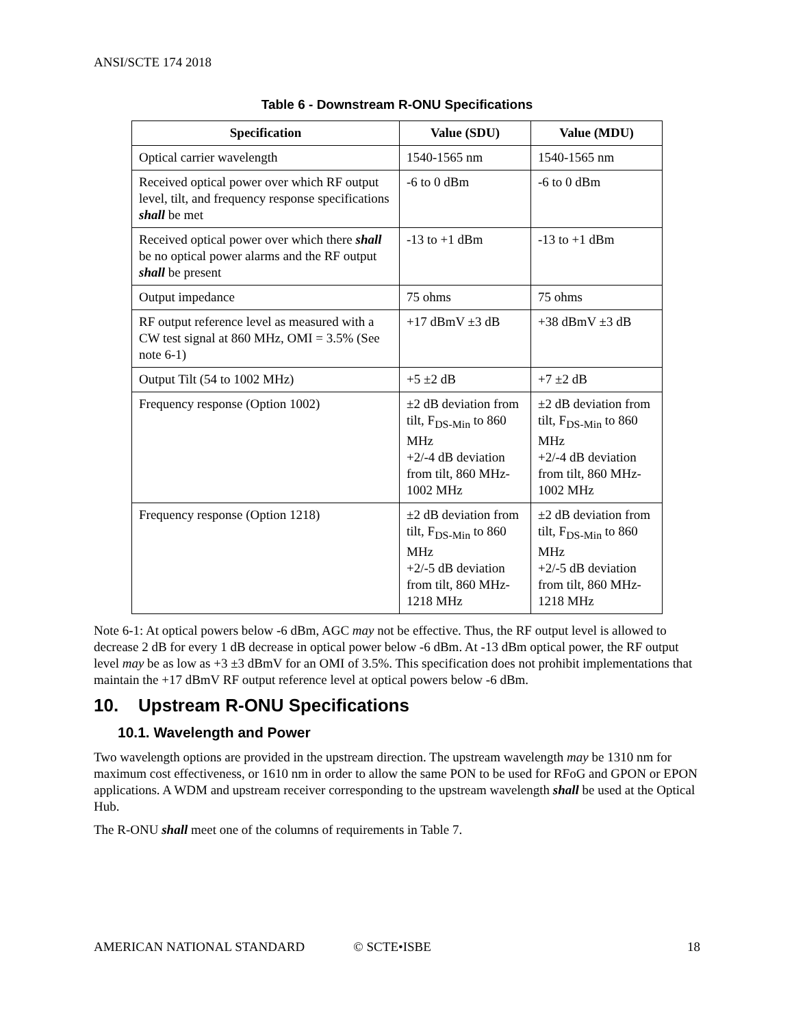ANSI/SCTE 174 2018
Table 6 - Downstream R-ONU Specifications
| Specification | Value (SDU) | Value (MDU) |
| --- | --- | --- |
| Optical carrier wavelength | 1540-1565 nm | 1540-1565 nm |
| Received optical power over which RF output level, tilt, and frequency response specifications shall be met | -6 to 0 dBm | -6 to 0 dBm |
| Received optical power over which there shall be no optical power alarms and the RF output shall be present | -13 to +1 dBm | -13 to +1 dBm |
| Output impedance | 75 ohms | 75 ohms |
| RF output reference level as measured with a CW test signal at 860 MHz, OMI = 3.5% (See note 6-1) | +17 dBmV ±3 dB | +38 dBmV ±3 dB |
| Output Tilt (54 to 1002 MHz) | +5 ±2 dB | +7 ±2 dB |
| Frequency response (Option 1002) | ±2 dB deviation from tilt, F<sub>DS-Min</sub> to 860 MHz +2/-4 dB deviation from tilt, 860 MHz-1002 MHz | ±2 dB deviation from tilt, F<sub>DS-Min</sub> to 860 MHz +2/-4 dB deviation from tilt, 860 MHz-1002 MHz |
| Frequency response (Option 1218) | ±2 dB deviation from tilt, F<sub>DS-Min</sub> to 860 MHz +2/-5 dB deviation from tilt, 860 MHz-1218 MHz | ±2 dB deviation from tilt, F<sub>DS-Min</sub> to 860 MHz +2/-5 dB deviation from tilt, 860 MHz-1218 MHz |
Note 6-1: At optical powers below -6 dBm, AGC may not be effective. Thus, the RF output level is allowed to decrease 2 dB for every 1 dB decrease in optical power below -6 dBm. At -13 dBm optical power, the RF output level may be as low as +3 ±3 dBmV for an OMI of 3.5%. This specification does not prohibit implementations that maintain the +17 dBmV RF output reference level at optical powers below -6 dBm.
10. Upstream R-ONU Specifications
10.1. Wavelength and Power
Two wavelength options are provided in the upstream direction. The upstream wavelength may be 1310 nm for maximum cost effectiveness, or 1610 nm in order to allow the same PON to be used for RFoG and GPON or EPON applications. A WDM and upstream receiver corresponding to the upstream wavelength shall be used at the Optical Hub.
The R-ONU shall meet one of the columns of requirements in Table 7.
AMERICAN NATIONAL STANDARD © SCTE•ISBE 18